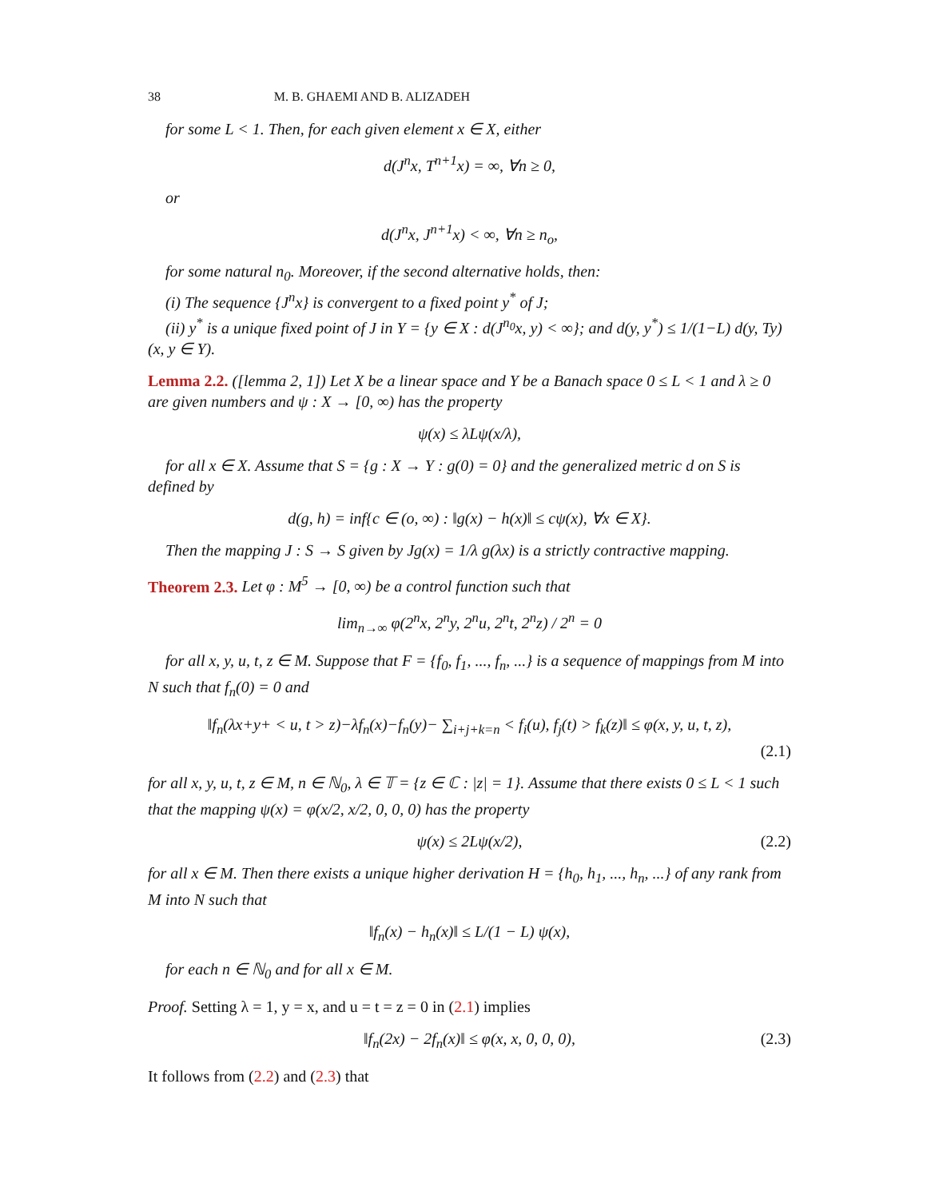38 M. B. GHAEMI AND B. ALIZADEH
for some L < 1. Then, for each given element x ∈ X, either
d(J<sup>n</sup>x, T<sup>n+1</sup>x) = ∞, ∀n ≥ 0,
or
d(J<sup>n</sup>x, J<sup>n+1</sup>x) < ∞, ∀n ≥ n<sub>o</sub>,
for some natural n<sub>0</sub>. Moreover, if the second alternative holds, then:
(i) The sequence {J<sup>n</sup>x} is convergent to a fixed point y<sup>*</sup> of J;
(ii) y<sup>*</sup> is a unique fixed point of J in Y = {y ∈ X : d(J<sup>n<sub>0</sub></sup>x, y) < ∞}; and d(y, y<sup>*</sup>) ≤ 1/(1−L) d(y, Ty)(x, y ∈ Y).
Lemma 2.2. ([lemma 2, 1]) Let X be a linear space and Y be a Banach space 0 ≤ L < 1 and λ ≥ 0 are given numbers and ψ : X → [0, ∞) has the property
ψ(x) ≤ λLψ(x/λ),
for all x ∈ X. Assume that S = {g : X → Y : g(0) = 0} and the generalized metric d on S is defined by
d(g, h) = inf{c ∈ (o, ∞) : ‖g(x) − h(x)‖ ≤ cψ(x), ∀x ∈ X}.
Then the mapping J : S → S given by Jg(x) = 1/λ g(λx) is a strictly contractive mapping.
Theorem 2.3. Let φ : M<sup>5</sup> → [0, ∞) be a control function such that
lim<sub>n→∞</sub> φ(2<sup>n</sup>x, 2<sup>n</sup>y, 2<sup>n</sup>u, 2<sup>n</sup>t, 2<sup>n</sup>z) / 2<sup>n</sup> = 0
for all x, y, u, t, z ∈ M. Suppose that F = {f<sub>0</sub>, f<sub>1</sub>, ..., f<sub>n</sub>, ...} is a sequence of mappings from M into N such that f<sub>n</sub>(0) = 0 and
‖f<sub>n</sub>(λx+y+ < u, t > z)−λf<sub>n</sub>(x)−f<sub>n</sub>(y)− ∑<sub>i+j+k=n</sub> < f<sub>i</sub>(u), f<sub>j</sub>(t) > f<sub>k</sub>(z)‖ ≤ φ(x, y, u, t, z),
(2.1)
for all x, y, u, t, z ∈ M, n ∈ ℕ<sub>0</sub>, λ ∈ 𝕋 = {z ∈ ℂ : |z| = 1}. Assume that there exists 0 ≤ L < 1 such that the mapping ψ(x) = φ(x/2, x/2, 0, 0, 0) has the property
ψ(x) ≤ 2Lψ(x/2), (2.2)
for all x ∈ M. Then there exists a unique higher derivation H = {h<sub>0</sub>, h<sub>1</sub>, ..., h<sub>n</sub>, ...} of any rank from M into N such that
‖f<sub>n</sub>(x) − h<sub>n</sub>(x)‖ ≤ L/(1 − L) ψ(x),
for each n ∈ ℕ<sub>0</sub> and for all x ∈ M.
Proof. Setting λ = 1, y = x, and u = t = z = 0 in (2.1) implies
‖f<sub>n</sub>(2x) − 2f<sub>n</sub>(x)‖ ≤ φ(x, x, 0, 0, 0), (2.3)
It follows from (2.2) and (2.3) that